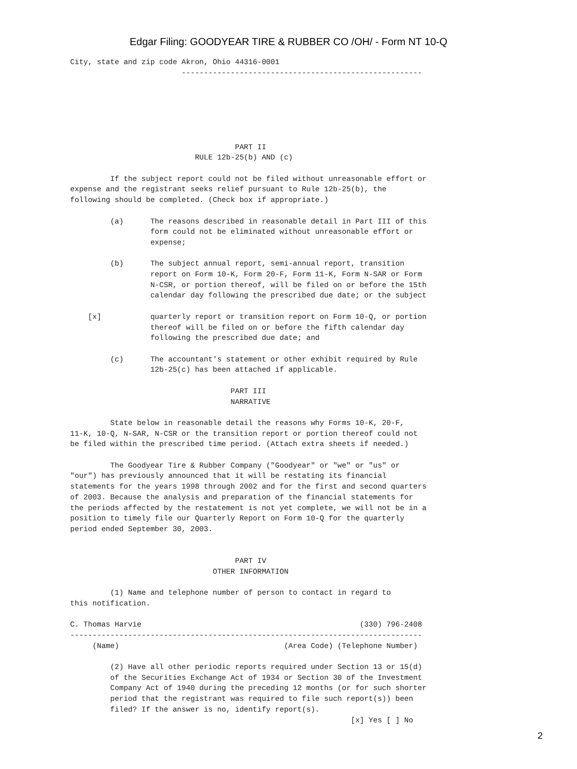Edgar Filing: GOODYEAR TIRE & RUBBER CO /OH/ - Form NT 10-Q
City, state and zip code Akron, Ohio 44316-0001
                         ------------------------------------------------------






                                     PART II
                            RULE 12b-25(b) AND (c)

         If the subject report could not be filed without unreasonable effort or
expense and the registrant seeks relief pursuant to Rule 12b-25(b), the
following should be completed. (Check box if appropriate.)

         (a)      The reasons described in reasonable detail in Part III of this
                  form could not be eliminated without unreasonable effort or
                  expense;

         (b)      The subject annual report, semi-annual report, transition
                  report on Form 10-K, Form 20-F, Form 11-K, Form N-SAR or Form
                  N-CSR, or portion thereof, will be filed on or before the 15th
                  calendar day following the prescribed due date; or the subject

    [x]           quarterly report or transition report on Form 10-Q, or portion
                  thereof will be filed on or before the fifth calendar day
                  following the prescribed due date; and

         (c)      The accountant's statement or other exhibit required by Rule
                  12b-25(c) has been attached if applicable.

                                    PART III
                                    NARRATIVE

         State below in reasonable detail the reasons why Forms 10-K, 20-F,
11-K, 10-Q, N-SAR, N-CSR or the transition report or portion thereof could not
be filed within the prescribed time period. (Attach extra sheets if needed.)

         The Goodyear Tire & Rubber Company ("Goodyear" or "we" or "us" or
"our") has previously announced that it will be restating its financial
statements for the years 1998 through 2002 and for the first and second quarters
of 2003. Because the analysis and preparation of the financial statements for
the periods affected by the restatement is not yet complete, we will not be in a
position to timely file our Quarterly Report on Form 10-Q for the quarterly
period ended September 30, 2003.


                                     PART IV
                                OTHER INFORMATION

         (1) Name and telephone number of person to contact in regard to
this notification.

C. Thomas Harvie                                                 (330) 796-2408
-------------------------------------------------------------------------------
     (Name)                                     (Area Code) (Telephone Number)

         (2) Have all other periodic reports required under Section 13 or 15(d)
         of the Securities Exchange Act of 1934 or Section 30 of the Investment
         Company Act of 1940 during the preceding 12 months (or for such shorter
         period that the registrant was required to file such report(s)) been
         filed? If the answer is no, identify report(s).
                                                               [x] Yes [ ] No
2